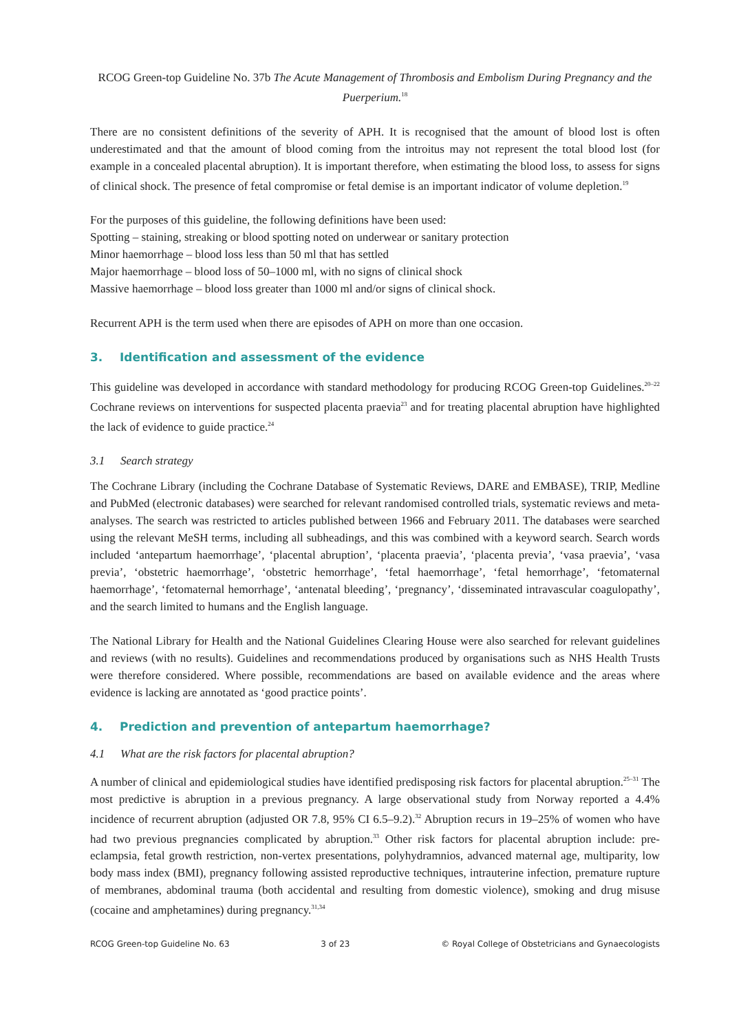RCOG Green-top Guideline No. 37b The Acute Management of Thrombosis and Embolism During Pregnancy and the Puerperium.<sup>18</sup>
There are no consistent definitions of the severity of APH. It is recognised that the amount of blood lost is often underestimated and that the amount of blood coming from the introitus may not represent the total blood lost (for example in a concealed placental abruption). It is important therefore, when estimating the blood loss, to assess for signs of clinical shock. The presence of fetal compromise or fetal demise is an important indicator of volume depletion.<sup>19</sup>
For the purposes of this guideline, the following definitions have been used:
Spotting – staining, streaking or blood spotting noted on underwear or sanitary protection
Minor haemorrhage – blood loss less than 50 ml that has settled
Major haemorrhage – blood loss of 50–1000 ml, with no signs of clinical shock
Massive haemorrhage – blood loss greater than 1000 ml and/or signs of clinical shock.
Recurrent APH is the term used when there are episodes of APH on more than one occasion.
3. Identification and assessment of the evidence
This guideline was developed in accordance with standard methodology for producing RCOG Green-top Guidelines.<sup>20–22</sup> Cochrane reviews on interventions for suspected placenta praevia<sup>23</sup> and for treating placental abruption have highlighted the lack of evidence to guide practice.<sup>24</sup>
3.1 Search strategy
The Cochrane Library (including the Cochrane Database of Systematic Reviews, DARE and EMBASE), TRIP, Medline and PubMed (electronic databases) were searched for relevant randomised controlled trials, systematic reviews and meta-analyses. The search was restricted to articles published between 1966 and February 2011. The databases were searched using the relevant MeSH terms, including all subheadings, and this was combined with a keyword search. Search words included ‘antepartum haemorrhage’, ‘placental abruption’, ‘placenta praevia’, ‘placenta previa’, ‘vasa praevia’, ‘vasa previa’, ‘obstetric haemorrhage’, ‘obstetric hemorrhage’, ‘fetal haemorrhage’, ‘fetal hemorrhage’, ‘fetomaternal haemorrhage’, ‘fetomaternal hemorrhage’, ‘antenatal bleeding’, ‘pregnancy’, ‘disseminated intravascular coagulopathy’, and the search limited to humans and the English language.
The National Library for Health and the National Guidelines Clearing House were also searched for relevant guidelines and reviews (with no results). Guidelines and recommendations produced by organisations such as NHS Health Trusts were therefore considered. Where possible, recommendations are based on available evidence and the areas where evidence is lacking are annotated as ‘good practice points’.
4. Prediction and prevention of antepartum haemorrhage?
4.1 What are the risk factors for placental abruption?
A number of clinical and epidemiological studies have identified predisposing risk factors for placental abruption.<sup>25–31</sup> The most predictive is abruption in a previous pregnancy. A large observational study from Norway reported a 4.4% incidence of recurrent abruption (adjusted OR 7.8, 95% CI 6.5–9.2).<sup>32</sup> Abruption recurs in 19–25% of women who have had two previous pregnancies complicated by abruption.<sup>33</sup> Other risk factors for placental abruption include: pre-eclampsia, fetal growth restriction, non-vertex presentations, polyhydramnios, advanced maternal age, multiparity, low body mass index (BMI), pregnancy following assisted reproductive techniques, intrauterine infection, premature rupture of membranes, abdominal trauma (both accidental and resulting from domestic violence), smoking and drug misuse (cocaine and amphetamines) during pregnancy.<sup>31,34</sup>
RCOG Green-top Guideline No. 63 3 of 23 © Royal College of Obstetricians and Gynaecologists